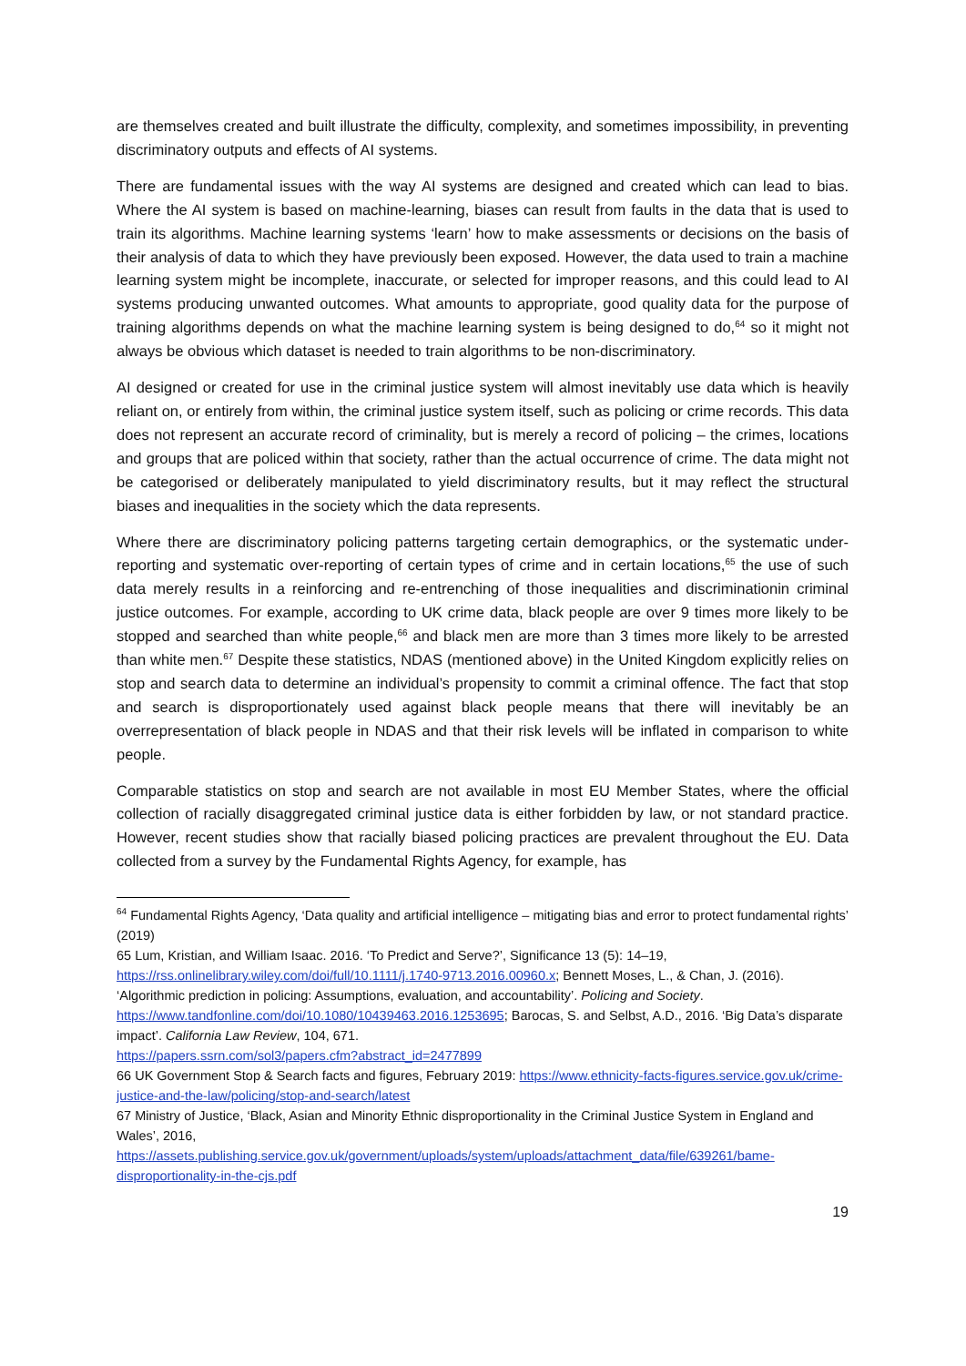are themselves created and built illustrate the difficulty, complexity, and sometimes impossibility, in preventing discriminatory outputs and effects of AI systems.
There are fundamental issues with the way AI systems are designed and created which can lead to bias. Where the AI system is based on machine-learning, biases can result from faults in the data that is used to train its algorithms. Machine learning systems ‘learn’ how to make assessments or decisions on the basis of their analysis of data to which they have previously been exposed. However, the data used to train a machine learning system might be incomplete, inaccurate, or selected for improper reasons, and this could lead to AI systems producing unwanted outcomes. What amounts to appropriate, good quality data for the purpose of training algorithms depends on what the machine learning system is being designed to do,<sup>64</sup> so it might not always be obvious which dataset is needed to train algorithms to be non-discriminatory.
AI designed or created for use in the criminal justice system will almost inevitably use data which is heavily reliant on, or entirely from within, the criminal justice system itself, such as policing or crime records. This data does not represent an accurate record of criminality, but is merely a record of policing – the crimes, locations and groups that are policed within that society, rather than the actual occurrence of crime. The data might not be categorised or deliberately manipulated to yield discriminatory results, but it may reflect the structural biases and inequalities in the society which the data represents.
Where there are discriminatory policing patterns targeting certain demographics, or the systematic under-reporting and systematic over-reporting of certain types of crime and in certain locations,<sup>65</sup> the use of such data merely results in a reinforcing and re-entrenching of those inequalities and discriminationin criminal justice outcomes. For example, according to UK crime data, black people are over 9 times more likely to be stopped and searched than white people,<sup>66</sup> and black men are more than 3 times more likely to be arrested than white men.<sup>67</sup> Despite these statistics, NDAS (mentioned above) in the United Kingdom explicitly relies on stop and search data to determine an individual’s propensity to commit a criminal offence. The fact that stop and search is disproportionately used against black people means that there will inevitably be an overrepresentation of black people in NDAS and that their risk levels will be inflated in comparison to white people.
Comparable statistics on stop and search are not available in most EU Member States, where the official collection of racially disaggregated criminal justice data is either forbidden by law, or not standard practice. However, recent studies show that racially biased policing practices are prevalent throughout the EU. Data collected from a survey by the Fundamental Rights Agency, for example, has
<sup>64</sup> Fundamental Rights Agency, ‘Data quality and artificial intelligence – mitigating bias and error to protect fundamental rights’ (2019)
65 Lum, Kristian, and William Isaac. 2016. ‘To Predict and Serve?’, Significance 13 (5): 14–19, https://rss.onlinelibrary.wiley.com/doi/full/10.1111/j.1740-9713.2016.00960.x; Bennett Moses, L., & Chan, J. (2016). ‘Algorithmic prediction in policing: Assumptions, evaluation, and accountability’. Policing and Society. https://www.tandfonline.com/doi/10.1080/10439463.2016.1253695; Barocas, S. and Selbst, A.D., 2016. ‘Big Data’s disparate impact’. California Law Review, 104, 671.
https://papers.ssrn.com/sol3/papers.cfm?abstract_id=2477899
66 UK Government Stop & Search facts and figures, February 2019: https://www.ethnicity-facts-figures.service.gov.uk/crime-justice-and-the-law/policing/stop-and-search/latest
67 Ministry of Justice, ‘Black, Asian and Minority Ethnic disproportionality in the Criminal Justice System in England and Wales’, 2016,
https://assets.publishing.service.gov.uk/government/uploads/system/uploads/attachment_data/file/639261/bame-disproportionality-in-the-cjs.pdf
19